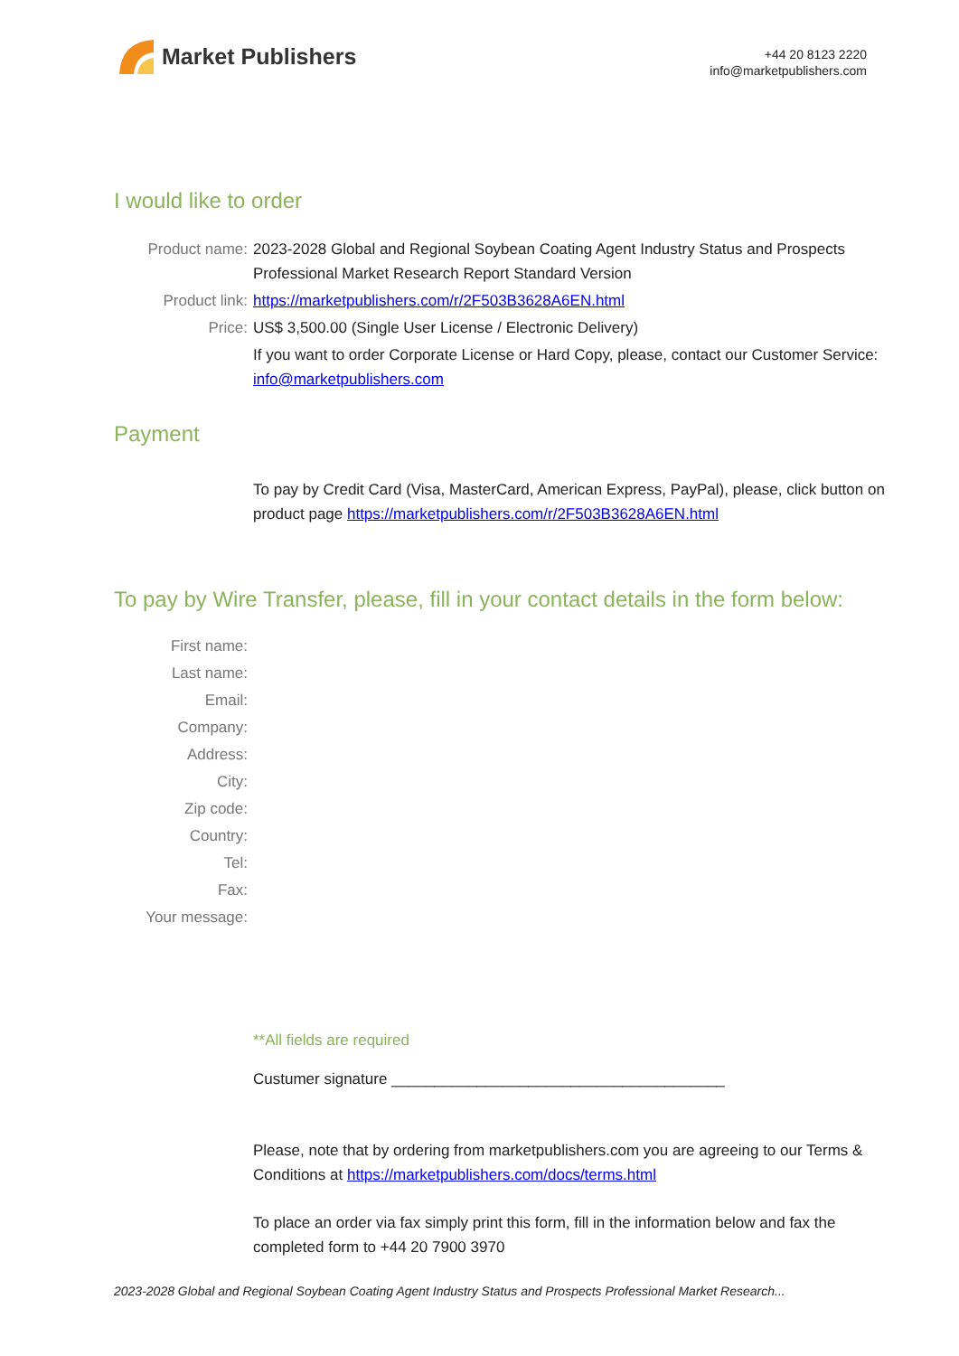Market Publishers
+44 20 8123 2220
info@marketpublishers.com
I would like to order
Product name: 2023-2028 Global and Regional Soybean Coating Agent Industry Status and Prospects Professional Market Research Report Standard Version
Product link: https://marketpublishers.com/r/2F503B3628A6EN.html
Price: US$ 3,500.00 (Single User License / Electronic Delivery)
If you want to order Corporate License or Hard Copy, please, contact our Customer Service:
info@marketpublishers.com
Payment
To pay by Credit Card (Visa, MasterCard, American Express, PayPal), please, click button on product page https://marketpublishers.com/r/2F503B3628A6EN.html
To pay by Wire Transfer, please, fill in your contact details in the form below:
First name:
Last name:
Email:
Company:
Address:
City:
Zip code:
Country:
Tel:
Fax:
Your message:
**All fields are required
Custumer signature _______________________________________
Please, note that by ordering from marketpublishers.com you are agreeing to our Terms & Conditions at https://marketpublishers.com/docs/terms.html
To place an order via fax simply print this form, fill in the information below and fax the completed form to +44 20 7900 3970
2023-2028 Global and Regional Soybean Coating Agent Industry Status and Prospects Professional Market Research...